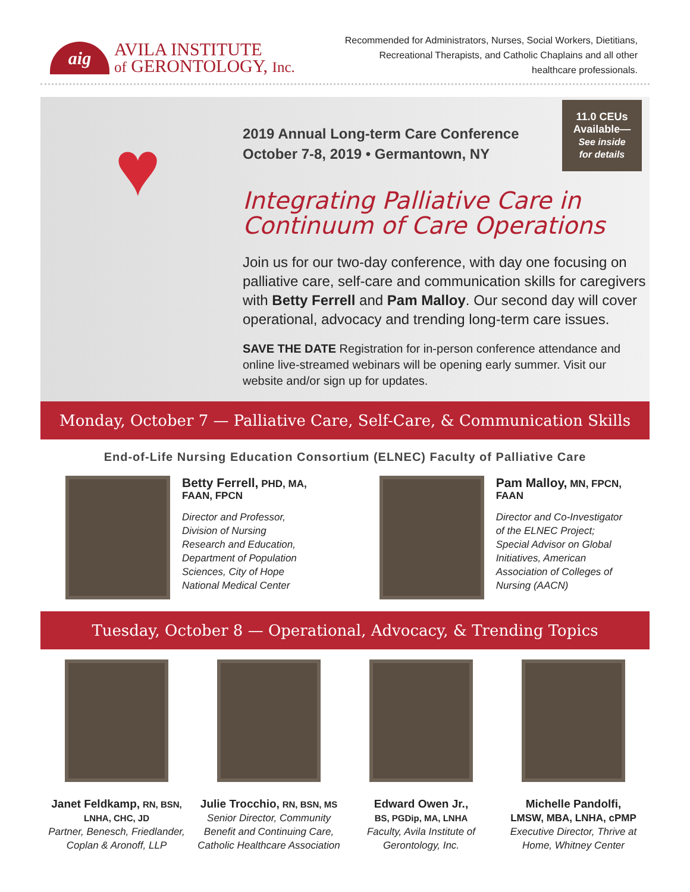aig
AVILA INSTITUTE
of GERONTOLOGY, Inc.
Recommended for Administrators, Nurses, Social Workers, Dietitians, Recreational Therapists, and Catholic Chaplains and all other healthcare professionals.
♥
2019 Annual Long-term Care Conference
October 7-8, 2019 • Germantown, NY
Integrating Palliative Care in Continuum of Care Operations
Join us for our two-day conference, with day one focusing on palliative care, self-care and communication skills for caregivers with Betty Ferrell and Pam Malloy. Our second day will cover operational, advocacy and trending long-term care issues.
SAVE THE DATE Registration for in-person conference attendance and online live-streamed webinars will be opening early summer. Visit our website and/or sign up for updates.
11.0 CEUs
Available—
See inside
for details
Monday, October 7 — Palliative Care, Self-Care, & Communication Skills
End-of-Life Nursing Education Consortium (ELNEC) Faculty of Palliative Care
Betty Ferrell, PHD, MA, FAAN, FPCN
Director and Professor, Division of Nursing Research and Education, Department of Population Sciences, City of Hope National Medical Center
Pam Malloy, MN, FPCN, FAAN
Director and Co-Investigator of the ELNEC Project; Special Advisor on Global Initiatives, American Association of Colleges of Nursing (AACN)
Tuesday, October 8 — Operational, Advocacy, & Trending Topics
Janet Feldkamp, RN, BSN, LNHA, CHC, JD
Partner, Benesch, Friedlander, Coplan & Aronoff, LLP
Julie Trocchio, RN, BSN, MS
Senior Director, Community Benefit and Continuing Care, Catholic Healthcare Association
Edward Owen Jr.,
BS, PGDip, MA, LNHA
Faculty, Avila Institute of Gerontology, Inc.
Michelle Pandolfi,
LMSW, MBA, LNHA, cPMP
Executive Director, Thrive at Home, Whitney Center